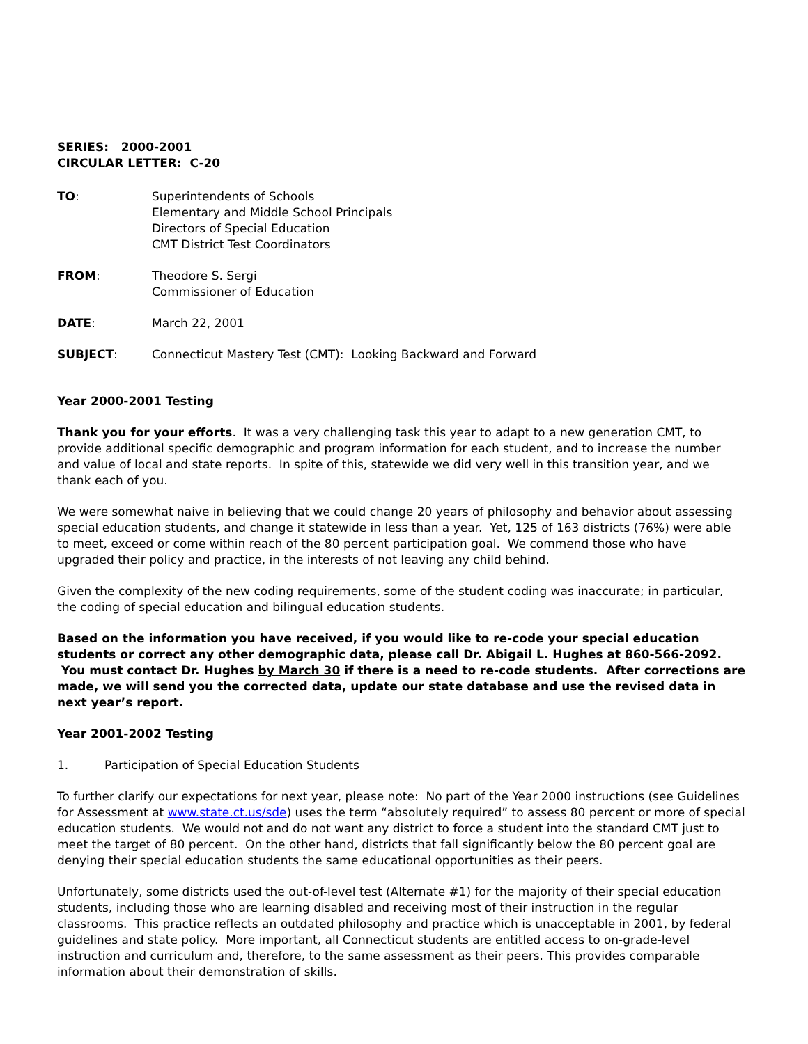SERIES: 2000-2001
CIRCULAR LETTER: C-20
TO: Superintendents of Schools
Elementary and Middle School Principals
Directors of Special Education
CMT District Test Coordinators
FROM: Theodore S. Sergi
Commissioner of Education
DATE: March 22, 2001
SUBJECT: Connecticut Mastery Test (CMT): Looking Backward and Forward
Year 2000-2001 Testing
Thank you for your efforts. It was a very challenging task this year to adapt to a new generation CMT, to provide additional specific demographic and program information for each student, and to increase the number and value of local and state reports. In spite of this, statewide we did very well in this transition year, and we thank each of you.
We were somewhat naive in believing that we could change 20 years of philosophy and behavior about assessing special education students, and change it statewide in less than a year. Yet, 125 of 163 districts (76%) were able to meet, exceed or come within reach of the 80 percent participation goal. We commend those who have upgraded their policy and practice, in the interests of not leaving any child behind.
Given the complexity of the new coding requirements, some of the student coding was inaccurate; in particular, the coding of special education and bilingual education students.
Based on the information you have received, if you would like to re-code your special education students or correct any other demographic data, please call Dr. Abigail L. Hughes at 860-566-2092. You must contact Dr. Hughes by March 30 if there is a need to re-code students. After corrections are made, we will send you the corrected data, update our state database and use the revised data in next year’s report.
Year 2001-2002 Testing
1. Participation of Special Education Students
To further clarify our expectations for next year, please note: No part of the Year 2000 instructions (see Guidelines for Assessment at www.state.ct.us/sde) uses the term “absolutely required” to assess 80 percent or more of special education students. We would not and do not want any district to force a student into the standard CMT just to meet the target of 80 percent. On the other hand, districts that fall significantly below the 80 percent goal are denying their special education students the same educational opportunities as their peers.
Unfortunately, some districts used the out-of-level test (Alternate #1) for the majority of their special education students, including those who are learning disabled and receiving most of their instruction in the regular classrooms. This practice reflects an outdated philosophy and practice which is unacceptable in 2001, by federal guidelines and state policy. More important, all Connecticut students are entitled access to on-grade-level instruction and curriculum and, therefore, to the same assessment as their peers. This provides comparable information about their demonstration of skills.